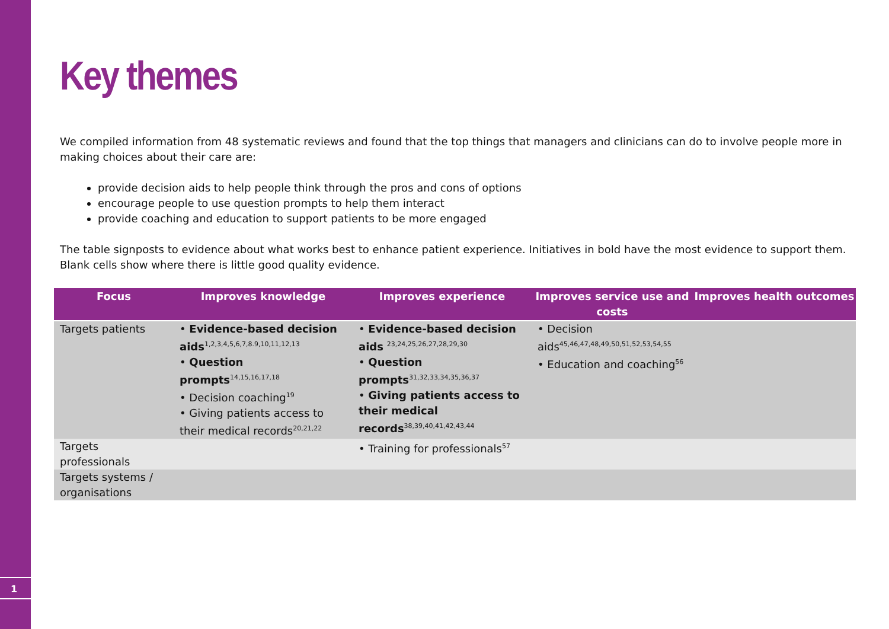1
Key themes
We compiled information from 48 systematic reviews and found that the top things that managers and clinicians can do to involve people more in making choices about their care are:
provide decision aids to help people think through the pros and cons of options
encourage people to use question prompts to help them interact
provide coaching and education to support patients to be more engaged
The table signposts to evidence about what works best to enhance patient experience. Initiatives in bold have the most evidence to support them. Blank cells show where there is little good quality evidence.
| Focus | Improves knowledge | Improves experience | Improves service use and costs | Improves health outcomes |
| --- | --- | --- | --- | --- |
| Targets patients | • Evidence-based decision aids<sup>1,2,3,4,5,6,7,8.9,10,11,12,13</sup> • Question prompts<sup>14,15,16,17,18</sup> • Decision coaching<sup>19</sup> • Giving patients access to their medical records<sup>20,21,22</sup> | • Evidence-based decision aids <sup>23,24,25,26,27,28,29,30</sup> • Question prompts<sup>31,32,33,34,35,36,37</sup> • Giving patients access to their medical records<sup>38,39,40,41,42,43,44</sup> | • Decision aids<sup>45,46,47,48,49,50,51,52,53,54,55</sup> • Education and coaching<sup>56</sup> | |
| Targets professionals | | • Training for professionals<sup>57</sup> | | |
| Targets systems / organisations | | | | |